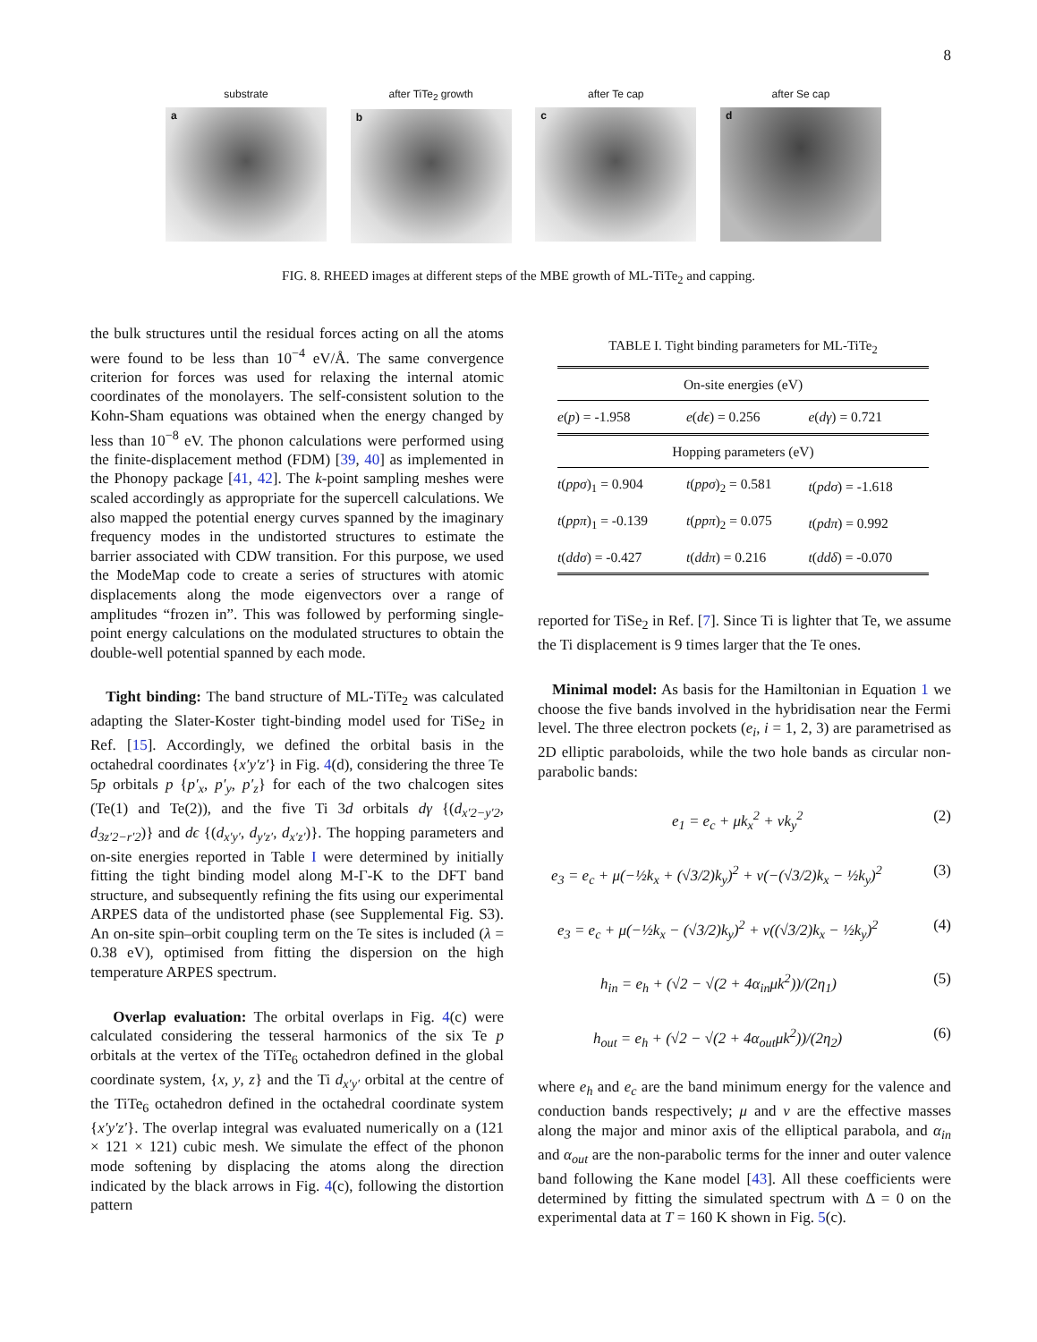8
substrate
a
after TiTe<sub>2</sub> growth
b
after Te cap
c
after Se cap
d
FIG. 8. RHEED images at different steps of the MBE growth of ML-TiTe<sub>2</sub> and capping.
the bulk structures until the residual forces acting on all the atoms were found to be less than 10<sup>−4</sup> eV/Å. The same convergence criterion for forces was used for relaxing the internal atomic coordinates of the monolayers. The self-consistent solution to the Kohn-Sham equations was obtained when the energy changed by less than 10<sup>−8</sup> eV. The phonon calculations were performed using the finite-displacement method (FDM) [39, 40] as implemented in the Phonopy package [41, 42]. The k-point sampling meshes were scaled accordingly as appropriate for the supercell calculations. We also mapped the potential energy curves spanned by the imaginary frequency modes in the undistorted structures to estimate the barrier associated with CDW transition. For this purpose, we used the ModeMap code to create a series of structures with atomic displacements along the mode eigenvectors over a range of amplitudes “frozen in”. This was followed by performing single-point energy calculations on the modulated structures to obtain the double-well potential spanned by each mode.
Tight binding: The band structure of ML-TiTe<sub>2</sub> was calculated adapting the Slater-Koster tight-binding model used for TiSe<sub>2</sub> in Ref. [15]. Accordingly, we defined the orbital basis in the octahedral coordinates {x′y′z′} in Fig. 4(d), considering the three Te 5p orbitals p {p′<sub>x</sub>, p′<sub>y</sub>, p′<sub>z</sub>} for each of the two chalcogen sites (Te(1) and Te(2)), and the five Ti 3d orbitals dγ {(d<sub>x′2−y′2</sub>, d<sub>3z′2−r′2</sub>)} and dϵ {(d<sub>x′y′</sub>, d<sub>y′z′</sub>, d<sub>x′z′</sub>)}. The hopping parameters and on-site energies reported in Table I were determined by initially fitting the tight binding model along M-Γ-K to the DFT band structure, and subsequently refining the fits using our experimental ARPES data of the undistorted phase (see Supplemental Fig. S3). An on-site spin–orbit coupling term on the Te sites is included (λ = 0.38 eV), optimised from fitting the dispersion on the high temperature ARPES spectrum.
Overlap evaluation: The orbital overlaps in Fig. 4(c) were calculated considering the tesseral harmonics of the six Te p orbitals at the vertex of the TiTe<sub>6</sub> octahedron defined in the global coordinate system, {x, y, z} and the Ti d<sub>x′y′</sub> orbital at the centre of the TiTe<sub>6</sub> octahedron defined in the octahedral coordinate system {x′y′z′}. The overlap integral was evaluated numerically on a (121 × 121 × 121) cubic mesh. We simulate the effect of the phonon mode softening by displacing the atoms along the direction indicated by the black arrows in Fig. 4(c), following the distortion pattern
TABLE I. Tight binding parameters for ML-TiTe<sub>2</sub>
| On-site energies (eV) | | |
| e ( p ) = -1.958 | e ( dϵ ) = 0.256 | e ( dγ ) = 0.721 |
| Hopping parameters (eV) | | |
| t ( ppσ )<sub>1</sub> = 0.904 | t ( ppσ )<sub>2</sub> = 0.581 | t ( pdσ ) = -1.618 |
| t ( ppπ )<sub>1</sub> = -0.139 | t ( ppπ )<sub>2</sub> = 0.075 | t ( pdπ ) = 0.992 |
| t ( ddσ ) = -0.427 | t ( ddπ ) = 0.216 | t ( ddδ ) = -0.070 |
reported for TiSe<sub>2</sub> in Ref. [7]. Since Ti is lighter that Te, we assume the Ti displacement is 9 times larger that the Te ones.
Minimal model: As basis for the Hamiltonian in Equation 1 we choose the five bands involved in the hybridisation near the Fermi level. The three electron pockets (e<sub>i</sub>, i = 1, 2, 3) are parametrised as 2D elliptic paraboloids, while the two hole bands as circular non-parabolic bands:
e<sub>1</sub> = e<sub>c</sub> + μk<sub>x</sub><sup>2</sup> + νk<sub>y</sub><sup>2</sup> (2)
e<sub>3</sub> = e<sub>c</sub> + μ(−½k<sub>x</sub> + (√3/2)k<sub>y</sub>)<sup>2</sup> + ν(−(√3/2)k<sub>x</sub> − ½k<sub>y</sub>)<sup>2</sup> (3)
e<sub>3</sub> = e<sub>c</sub> + μ(−½k<sub>x</sub> − (√3/2)k<sub>y</sub>)<sup>2</sup> + ν((√3/2)k<sub>x</sub> − ½k<sub>y</sub>)<sup>2</sup> (4)
h<sub>in</sub> = e<sub>h</sub> + (√2 − √(2 + 4α<sub>in</sub>μk<sup>2</sup>))/(2η<sub>1</sub>) (5)
h<sub>out</sub> = e<sub>h</sub> + (√2 − √(2 + 4α<sub>out</sub>μk<sup>2</sup>))/(2η<sub>2</sub>) (6)
where e<sub>h</sub> and e<sub>c</sub> are the band minimum energy for the valence and conduction bands respectively; μ and ν are the effective masses along the major and minor axis of the elliptical parabola, and α<sub>in</sub> and α<sub>out</sub> are the non-parabolic terms for the inner and outer valence band following the Kane model [43]. All these coefficients were determined by fitting the simulated spectrum with Δ = 0 on the experimental data at T = 160 K shown in Fig. 5(c).